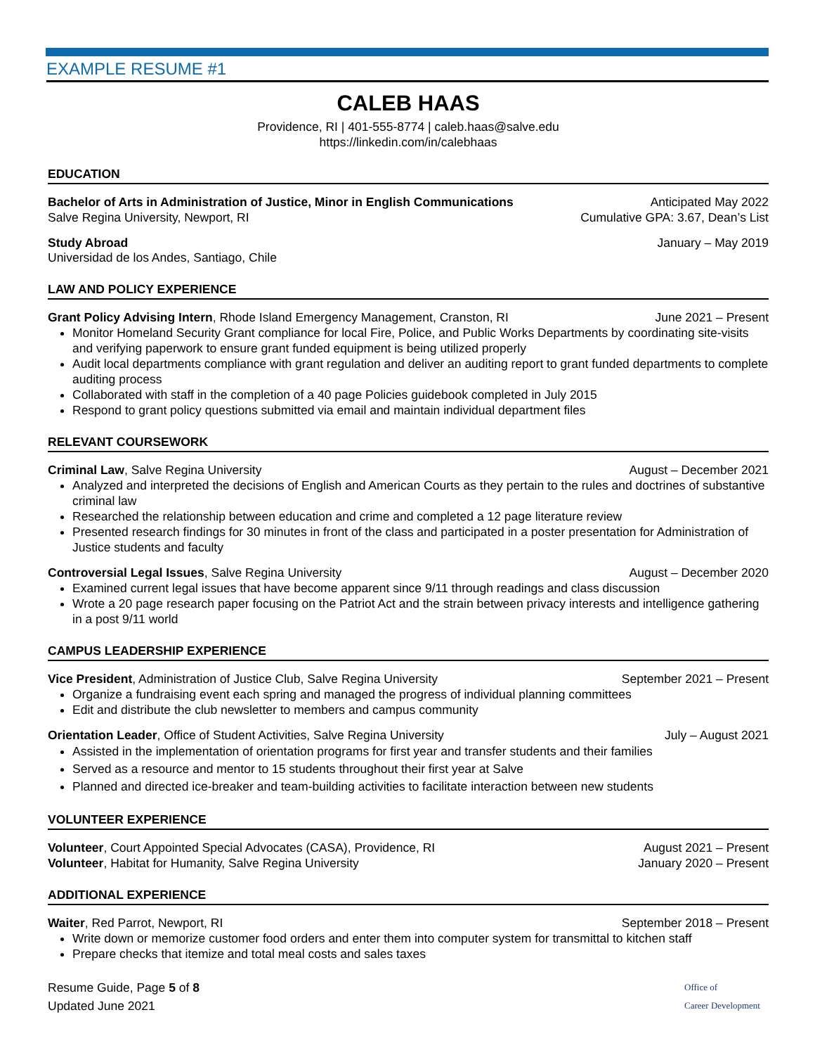EXAMPLE RESUME #1
CALEB HAAS
Providence, RI | 401-555-8774 | caleb.haas@salve.edu
https://linkedin.com/in/calebhaas
EDUCATION
Bachelor of Arts in Administration of Justice, Minor in English Communications Anticipated May 2022
Salve Regina University, Newport, RI Cumulative GPA: 3.67, Dean’s List
Study Abroad January – May 2019
Universidad de los Andes, Santiago, Chile
LAW AND POLICY EXPERIENCE
Grant Policy Advising Intern, Rhode Island Emergency Management, Cranston, RI June 2021 – Present
Monitor Homeland Security Grant compliance for local Fire, Police, and Public Works Departments by coordinating site-visits and verifying paperwork to ensure grant funded equipment is being utilized properly
Audit local departments compliance with grant regulation and deliver an auditing report to grant funded departments to complete auditing process
Collaborated with staff in the completion of a 40 page Policies guidebook completed in July 2015
Respond to grant policy questions submitted via email and maintain individual department files
RELEVANT COURSEWORK
Criminal Law, Salve Regina University August – December 2021
Analyzed and interpreted the decisions of English and American Courts as they pertain to the rules and doctrines of substantive criminal law
Researched the relationship between education and crime and completed a 12 page literature review
Presented research findings for 30 minutes in front of the class and participated in a poster presentation for Administration of Justice students and faculty
Controversial Legal Issues, Salve Regina University August – December 2020
Examined current legal issues that have become apparent since 9/11 through readings and class discussion
Wrote a 20 page research paper focusing on the Patriot Act and the strain between privacy interests and intelligence gathering in a post 9/11 world
CAMPUS LEADERSHIP EXPERIENCE
Vice President, Administration of Justice Club, Salve Regina University September 2021 – Present
Organize a fundraising event each spring and managed the progress of individual planning committees
Edit and distribute the club newsletter to members and campus community
Orientation Leader, Office of Student Activities, Salve Regina University July – August 2021
Assisted in the implementation of orientation programs for first year and transfer students and their families
Served as a resource and mentor to 15 students throughout their first year at Salve
Planned and directed ice-breaker and team-building activities to facilitate interaction between new students
VOLUNTEER EXPERIENCE
Volunteer, Court Appointed Special Advocates (CASA), Providence, RI August 2021 – Present
Volunteer, Habitat for Humanity, Salve Regina University January 2020 – Present
ADDITIONAL EXPERIENCE
Waiter, Red Parrot, Newport, RI September 2018 – Present
Write down or memorize customer food orders and enter them into computer system for transmittal to kitchen staff
Prepare checks that itemize and total meal costs and sales taxes
Resume Guide, Page 5 of 8
Updated June 2021
Office of
Career Development